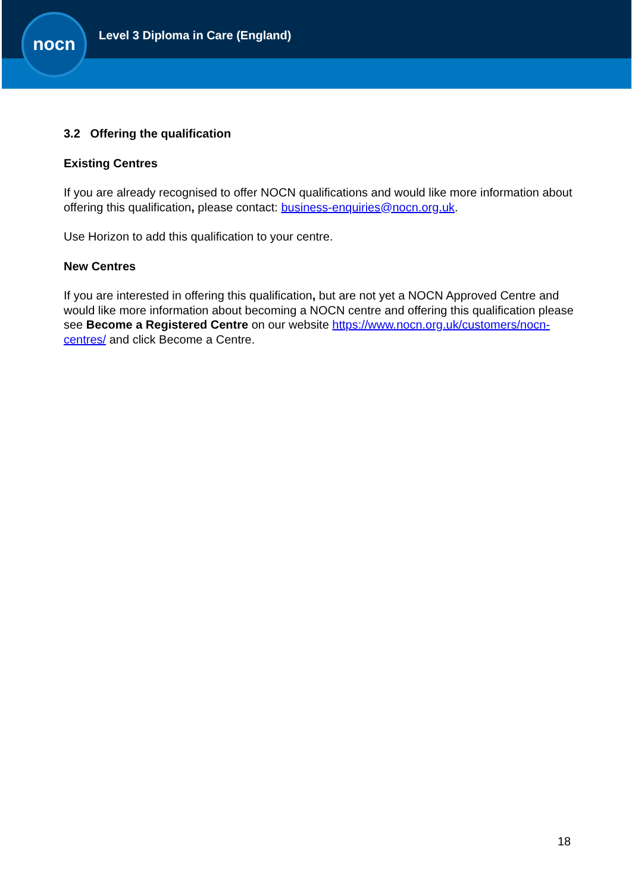nocn
Level 3 Diploma in Care (England)
3.2 Offering the qualification
Existing Centres
If you are already recognised to offer NOCN qualifications and would like more information about offering this qualification, please contact: business-enquiries@nocn.org.uk.
Use Horizon to add this qualification to your centre.
New Centres
If you are interested in offering this qualification, but are not yet a NOCN Approved Centre and would like more information about becoming a NOCN centre and offering this qualification please see Become a Registered Centre on our website https://www.nocn.org.uk/customers/nocn-centres/ and click Become a Centre.
18